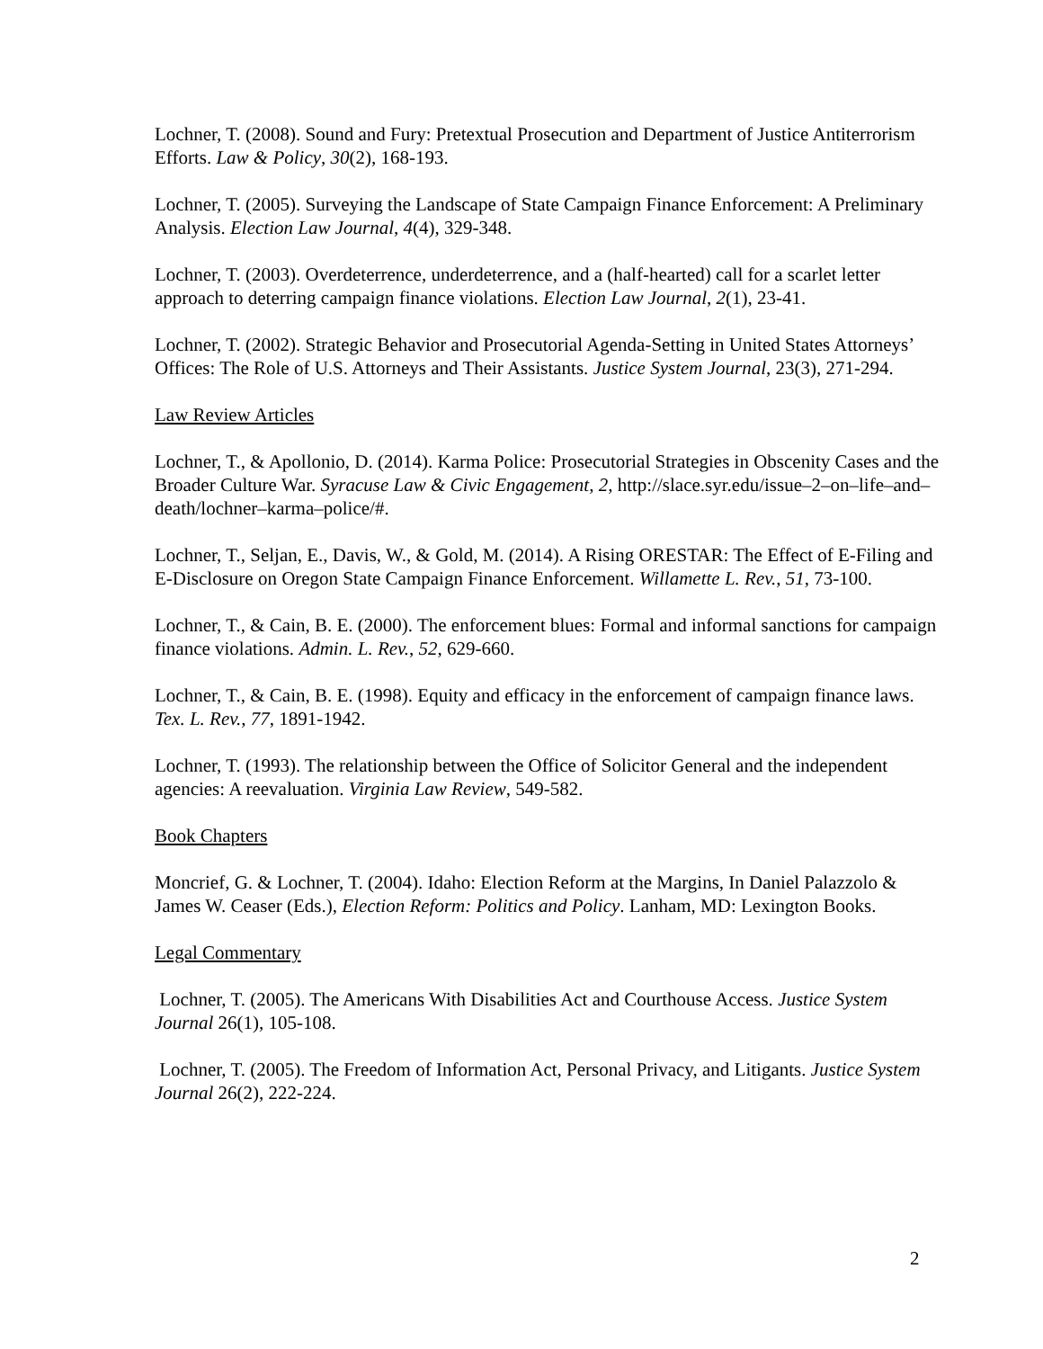Lochner, T. (2008). Sound and Fury: Pretextual Prosecution and Department of Justice Antiterrorism Efforts. Law & Policy, 30(2), 168-193.
Lochner, T. (2005). Surveying the Landscape of State Campaign Finance Enforcement: A Preliminary Analysis. Election Law Journal, 4(4), 329-348.
Lochner, T. (2003). Overdeterrence, underdeterrence, and a (half-hearted) call for a scarlet letter approach to deterring campaign finance violations. Election Law Journal, 2(1), 23-41.
Lochner, T. (2002). Strategic Behavior and Prosecutorial Agenda-Setting in United States Attorneys’ Offices: The Role of U.S. Attorneys and Their Assistants. Justice System Journal, 23(3), 271-294.
Law Review Articles
Lochner, T., & Apollonio, D. (2014). Karma Police: Prosecutorial Strategies in Obscenity Cases and the Broader Culture War. Syracuse Law & Civic Engagement, 2, http://slace.syr.edu/issue–2–on–life–and–death/lochner–karma–police/#.
Lochner, T., Seljan, E., Davis, W., & Gold, M. (2014). A Rising ORESTAR: The Effect of E-Filing and E-Disclosure on Oregon State Campaign Finance Enforcement. Willamette L. Rev., 51, 73-100.
Lochner, T., & Cain, B. E. (2000). The enforcement blues: Formal and informal sanctions for campaign finance violations. Admin. L. Rev., 52, 629-660.
Lochner, T., & Cain, B. E. (1998). Equity and efficacy in the enforcement of campaign finance laws. Tex. L. Rev., 77, 1891-1942.
Lochner, T. (1993). The relationship between the Office of Solicitor General and the independent agencies: A reevaluation. Virginia Law Review, 549-582.
Book Chapters
Moncrief, G. & Lochner, T. (2004). Idaho: Election Reform at the Margins, In Daniel Palazzolo & James W. Ceaser (Eds.), Election Reform: Politics and Policy. Lanham, MD: Lexington Books.
Legal Commentary
Lochner, T. (2005). The Americans With Disabilities Act and Courthouse Access. Justice System Journal 26(1), 105-108.
Lochner, T. (2005). The Freedom of Information Act, Personal Privacy, and Litigants. Justice System Journal 26(2), 222-224.
2